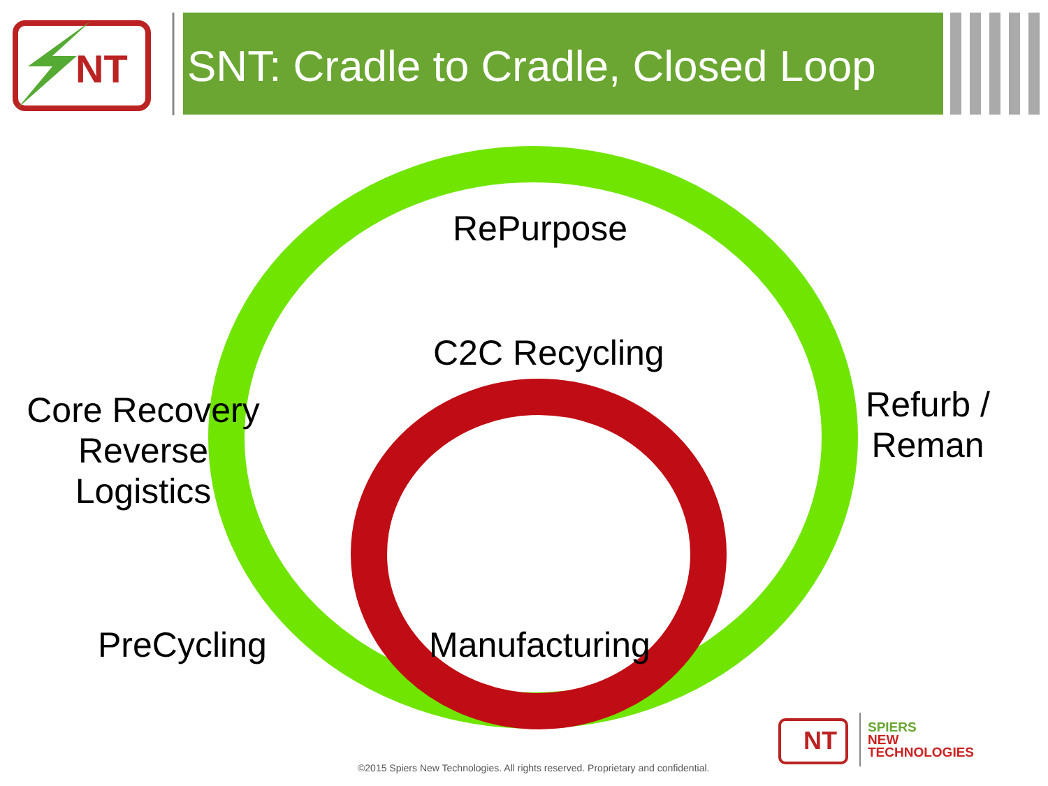SNT: Cradle to Cradle, Closed Loop
NT
RePurpose
C2C Recycling
Core Recovery
Reverse Logistics
Refurb /
Reman
PreCycling Manufacturing
NT
SPIERS
NEW
TECHNOLOGIES
©2015 Spiers New Technologies. All rights reserved. Proprietary and confidential.